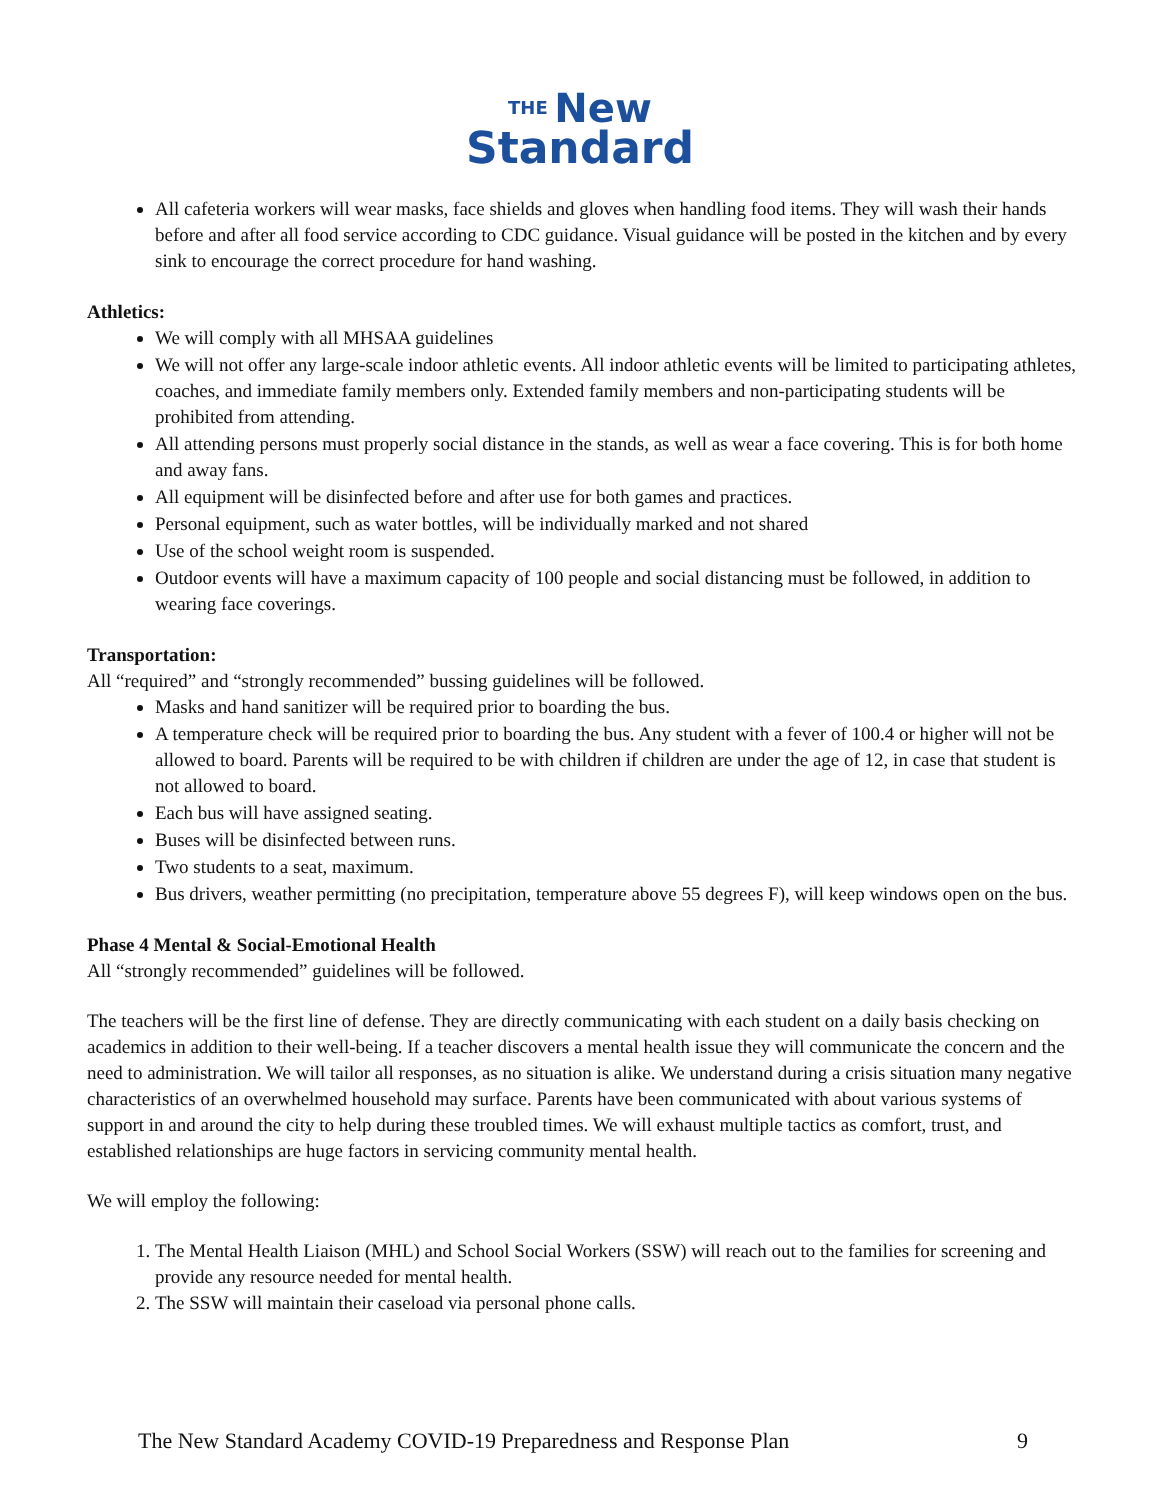THE New
Standard
All cafeteria workers will wear masks, face shields and gloves when handling food items. They will wash their hands before and after all food service according to CDC guidance. Visual guidance will be posted in the kitchen and by every sink to encourage the correct procedure for hand washing.
Athletics:
We will comply with all MHSAA guidelines
We will not offer any large-scale indoor athletic events. All indoor athletic events will be limited to participating athletes, coaches, and immediate family members only. Extended family members and non-participating students will be prohibited from attending.
All attending persons must properly social distance in the stands, as well as wear a face covering. This is for both home and away fans.
All equipment will be disinfected before and after use for both games and practices.
Personal equipment, such as water bottles, will be individually marked and not shared
Use of the school weight room is suspended.
Outdoor events will have a maximum capacity of 100 people and social distancing must be followed, in addition to wearing face coverings.
Transportation:
All “required” and “strongly recommended” bussing guidelines will be followed.
Masks and hand sanitizer will be required prior to boarding the bus.
A temperature check will be required prior to boarding the bus. Any student with a fever of 100.4 or higher will not be allowed to board. Parents will be required to be with children if children are under the age of 12, in case that student is not allowed to board.
Each bus will have assigned seating.
Buses will be disinfected between runs.
Two students to a seat, maximum.
Bus drivers, weather permitting (no precipitation, temperature above 55 degrees F), will keep windows open on the bus.
Phase 4 Mental & Social-Emotional Health
All “strongly recommended” guidelines will be followed.
The teachers will be the first line of defense. They are directly communicating with each student on a daily basis checking on academics in addition to their well-being. If a teacher discovers a mental health issue they will communicate the concern and the need to administration. We will tailor all responses, as no situation is alike. We understand during a crisis situation many negative characteristics of an overwhelmed household may surface. Parents have been communicated with about various systems of support in and around the city to help during these troubled times. We will exhaust multiple tactics as comfort, trust, and established relationships are huge factors in servicing community mental health.
We will employ the following:
1. The Mental Health Liaison (MHL) and School Social Workers (SSW) will reach out to the families for screening and provide any resource needed for mental health.
2. The SSW will maintain their caseload via personal phone calls.
The New Standard Academy COVID-19 Preparedness and Response Plan 9